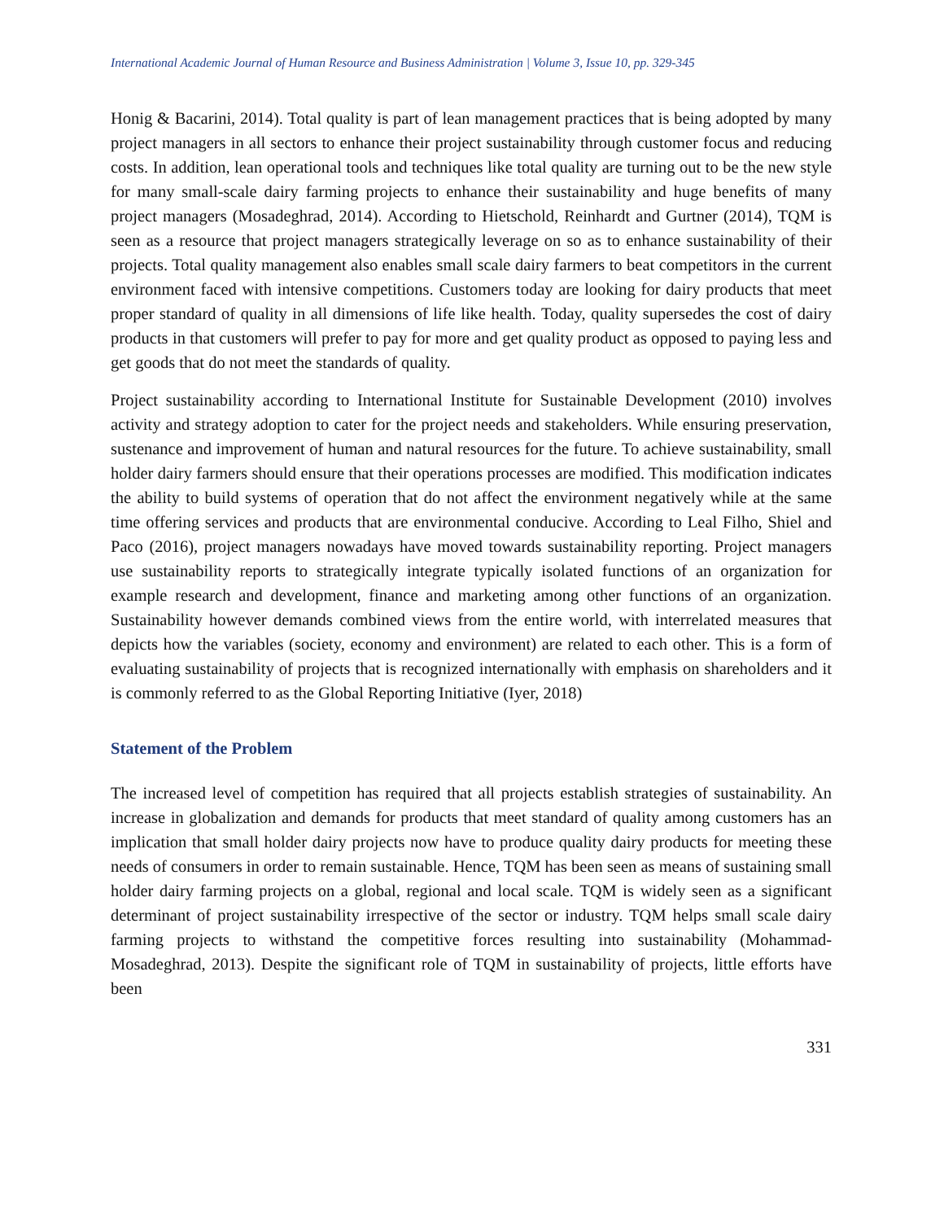International Academic Journal of Human Resource and Business Administration | Volume 3, Issue 10, pp. 329-345
Honig & Bacarini, 2014). Total quality is part of lean management practices that is being adopted by many project managers in all sectors to enhance their project sustainability through customer focus and reducing costs. In addition, lean operational tools and techniques like total quality are turning out to be the new style for many small-scale dairy farming projects to enhance their sustainability and huge benefits of many project managers (Mosadeghrad, 2014). According to Hietschold, Reinhardt and Gurtner (2014), TQM is seen as a resource that project managers strategically leverage on so as to enhance sustainability of their projects. Total quality management also enables small scale dairy farmers to beat competitors in the current environment faced with intensive competitions. Customers today are looking for dairy products that meet proper standard of quality in all dimensions of life like health. Today, quality supersedes the cost of dairy products in that customers will prefer to pay for more and get quality product as opposed to paying less and get goods that do not meet the standards of quality.
Project sustainability according to International Institute for Sustainable Development (2010) involves activity and strategy adoption to cater for the project needs and stakeholders. While ensuring preservation, sustenance and improvement of human and natural resources for the future. To achieve sustainability, small holder dairy farmers should ensure that their operations processes are modified. This modification indicates the ability to build systems of operation that do not affect the environment negatively while at the same time offering services and products that are environmental conducive. According to Leal Filho, Shiel and Paco (2016), project managers nowadays have moved towards sustainability reporting. Project managers use sustainability reports to strategically integrate typically isolated functions of an organization for example research and development, finance and marketing among other functions of an organization. Sustainability however demands combined views from the entire world, with interrelated measures that depicts how the variables (society, economy and environment) are related to each other. This is a form of evaluating sustainability of projects that is recognized internationally with emphasis on shareholders and it is commonly referred to as the Global Reporting Initiative (Iyer, 2018)
Statement of the Problem
The increased level of competition has required that all projects establish strategies of sustainability. An increase in globalization and demands for products that meet standard of quality among customers has an implication that small holder dairy projects now have to produce quality dairy products for meeting these needs of consumers in order to remain sustainable. Hence, TQM has been seen as means of sustaining small holder dairy farming projects on a global, regional and local scale. TQM is widely seen as a significant determinant of project sustainability irrespective of the sector or industry. TQM helps small scale dairy farming projects to withstand the competitive forces resulting into sustainability (Mohammad-Mosadeghrad, 2013). Despite the significant role of TQM in sustainability of projects, little efforts have been
331